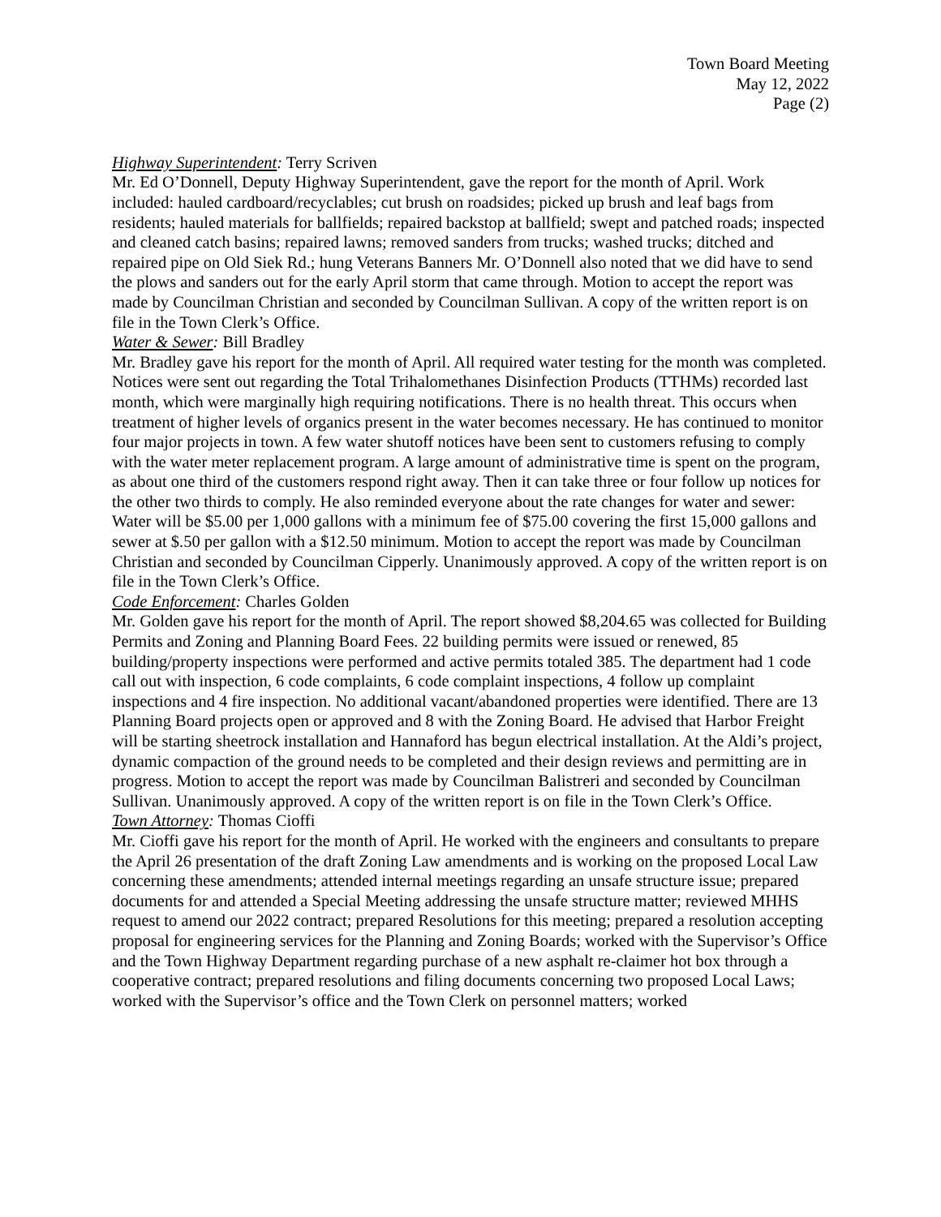Town Board Meeting
May 12, 2022
Page (2)
Highway Superintendent: Terry Scriven
Mr. Ed O’Donnell, Deputy Highway Superintendent, gave the report for the month of April. Work included: hauled cardboard/recyclables; cut brush on roadsides; picked up brush and leaf bags from residents; hauled materials for ballfields; repaired backstop at ballfield; swept and patched roads; inspected and cleaned catch basins; repaired lawns; removed sanders from trucks; washed trucks; ditched and repaired pipe on Old Siek Rd.; hung Veterans Banners Mr. O’Donnell also noted that we did have to send the plows and sanders out for the early April storm that came through. Motion to accept the report was made by Councilman Christian and seconded by Councilman Sullivan. A copy of the written report is on file in the Town Clerk’s Office.
Water & Sewer: Bill Bradley
Mr. Bradley gave his report for the month of April. All required water testing for the month was completed. Notices were sent out regarding the Total Trihalomethanes Disinfection Products (TTHMs) recorded last month, which were marginally high requiring notifications. There is no health threat. This occurs when treatment of higher levels of organics present in the water becomes necessary. He has continued to monitor four major projects in town. A few water shutoff notices have been sent to customers refusing to comply with the water meter replacement program. A large amount of administrative time is spent on the program, as about one third of the customers respond right away. Then it can take three or four follow up notices for the other two thirds to comply. He also reminded everyone about the rate changes for water and sewer: Water will be $5.00 per 1,000 gallons with a minimum fee of $75.00 covering the first 15,000 gallons and sewer at $.50 per gallon with a $12.50 minimum. Motion to accept the report was made by Councilman Christian and seconded by Councilman Cipperly. Unanimously approved. A copy of the written report is on file in the Town Clerk’s Office.
Code Enforcement: Charles Golden
Mr. Golden gave his report for the month of April. The report showed $8,204.65 was collected for Building Permits and Zoning and Planning Board Fees. 22 building permits were issued or renewed, 85 building/property inspections were performed and active permits totaled 385. The department had 1 code call out with inspection, 6 code complaints, 6 code complaint inspections, 4 follow up complaint inspections and 4 fire inspection. No additional vacant/abandoned properties were identified. There are 13 Planning Board projects open or approved and 8 with the Zoning Board. He advised that Harbor Freight will be starting sheetrock installation and Hannaford has begun electrical installation. At the Aldi’s project, dynamic compaction of the ground needs to be completed and their design reviews and permitting are in progress. Motion to accept the report was made by Councilman Balistreri and seconded by Councilman Sullivan. Unanimously approved. A copy of the written report is on file in the Town Clerk’s Office.
Town Attorney: Thomas Cioffi
Mr. Cioffi gave his report for the month of April. He worked with the engineers and consultants to prepare the April 26 presentation of the draft Zoning Law amendments and is working on the proposed Local Law concerning these amendments; attended internal meetings regarding an unsafe structure issue; prepared documents for and attended a Special Meeting addressing the unsafe structure matter; reviewed MHHS request to amend our 2022 contract; prepared Resolutions for this meeting; prepared a resolution accepting proposal for engineering services for the Planning and Zoning Boards; worked with the Supervisor’s Office and the Town Highway Department regarding purchase of a new asphalt re-claimer hot box through a cooperative contract; prepared resolutions and filing documents concerning two proposed Local Laws; worked with the Supervisor’s office and the Town Clerk on personnel matters; worked